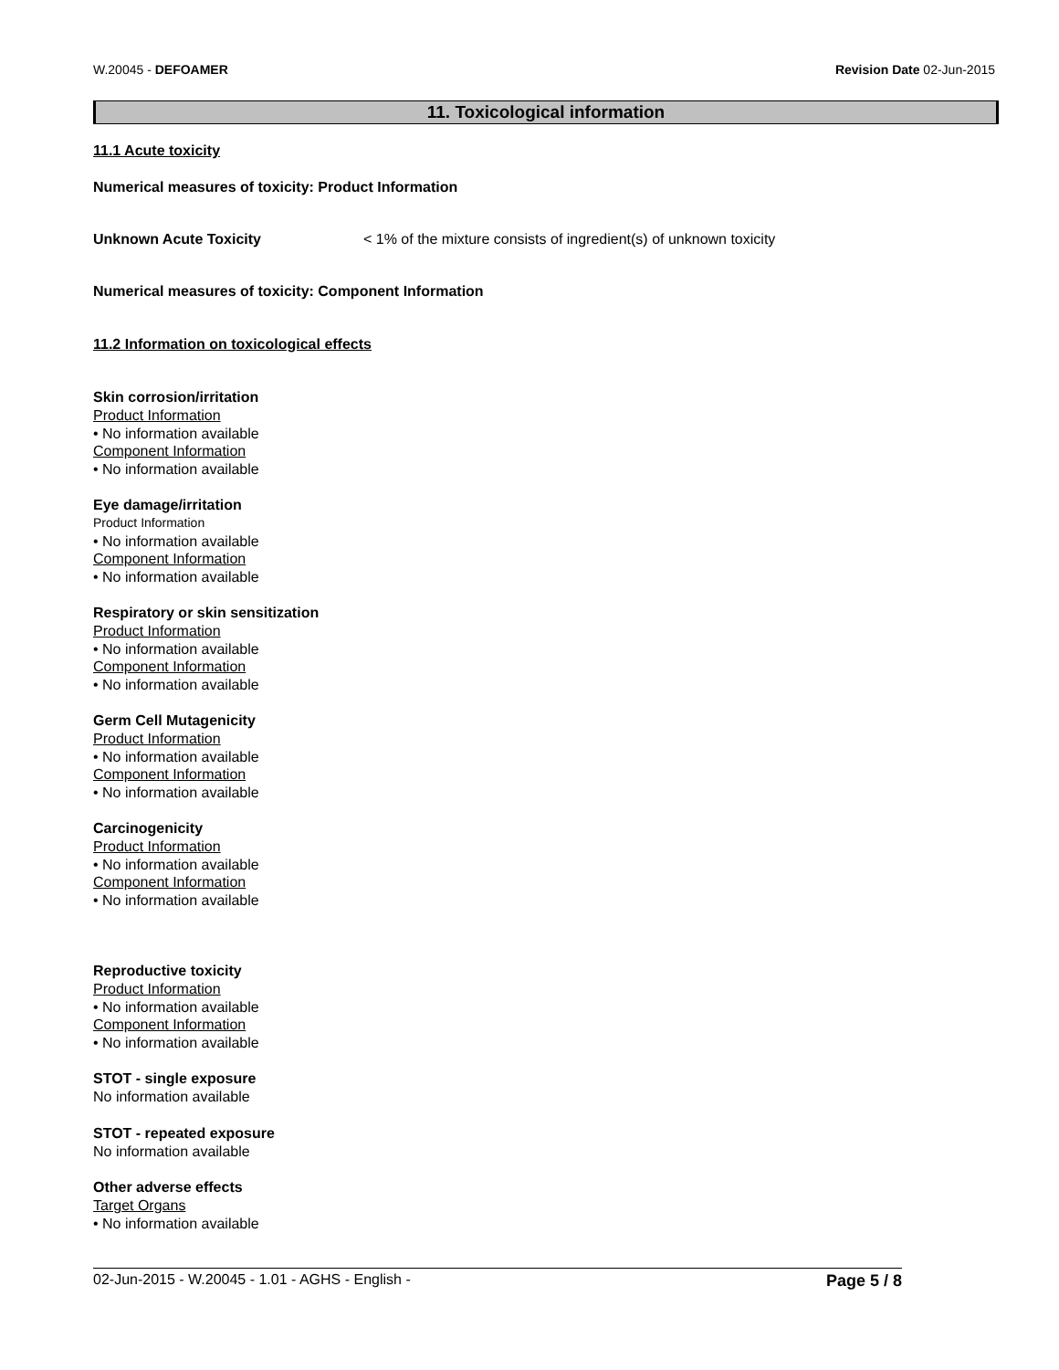W.20045 - DEFOAMER Revision Date 02-Jun-2015
11. Toxicological information
11.1 Acute toxicity
Numerical measures of toxicity: Product Information
Unknown Acute Toxicity < 1% of the mixture consists of ingredient(s) of unknown toxicity
Numerical measures of toxicity: Component Information
11.2 Information on toxicological effects
Skin corrosion/irritation
Product Information
• No information available
Component Information
• No information available
Eye damage/irritation
Product Information
• No information available
Component Information
• No information available
Respiratory or skin sensitization
Product Information
• No information available
Component Information
• No information available
Germ Cell Mutagenicity
Product Information
• No information available
Component Information
• No information available
Carcinogenicity
Product Information
• No information available
Component Information
• No information available
Reproductive toxicity
Product Information
• No information available
Component Information
• No information available
STOT - single exposure
No information available
STOT - repeated exposure
No information available
Other adverse effects
Target Organs
• No information available
02-Jun-2015 - W.20045 - 1.01 - AGHS - English - Page 5 / 8